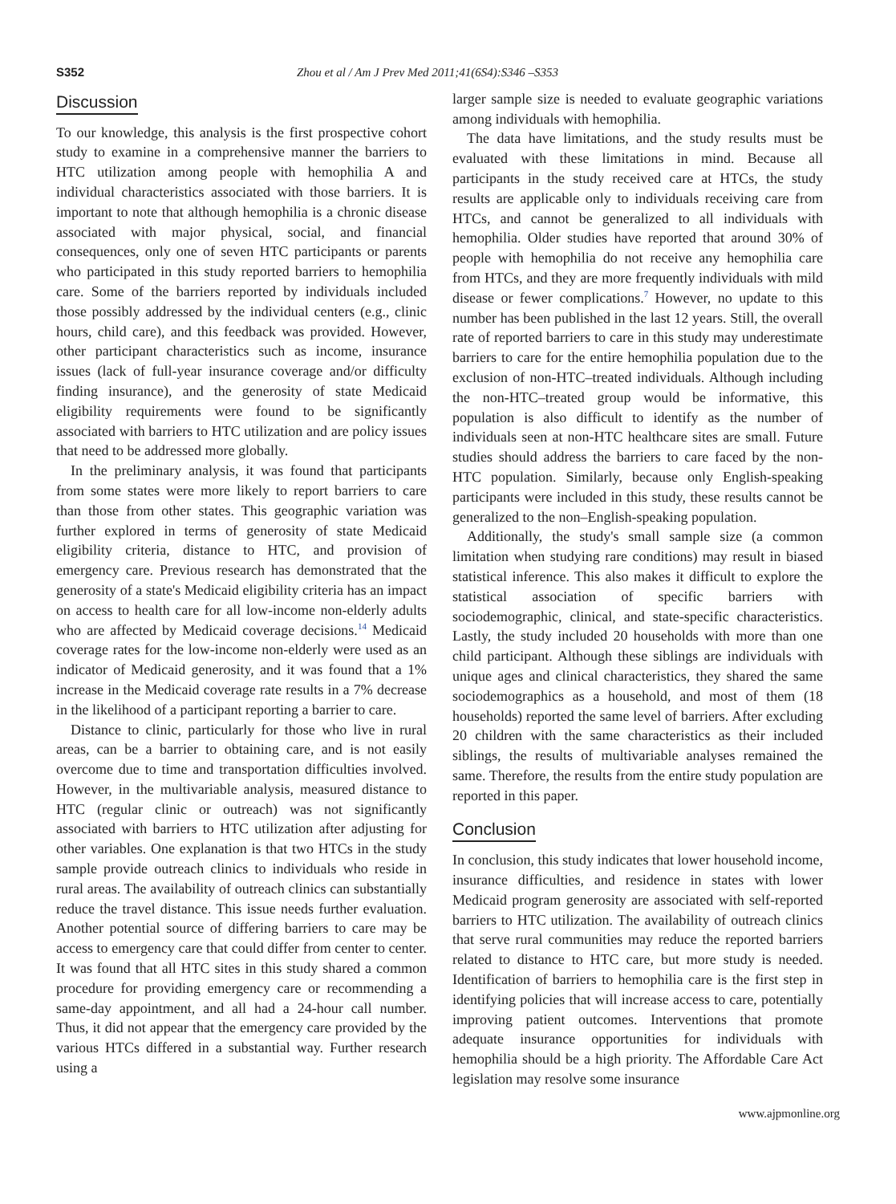S352 Zhou et al / Am J Prev Med 2011;41(6S4):S346 –S353
Discussion
To our knowledge, this analysis is the first prospective cohort study to examine in a comprehensive manner the barriers to HTC utilization among people with hemophilia A and individual characteristics associated with those barriers. It is important to note that although hemophilia is a chronic disease associated with major physical, social, and financial consequences, only one of seven HTC participants or parents who participated in this study reported barriers to hemophilia care. Some of the barriers reported by individuals included those possibly addressed by the individual centers (e.g., clinic hours, child care), and this feedback was provided. However, other participant characteristics such as income, insurance issues (lack of full-year insurance coverage and/or difficulty finding insurance), and the generosity of state Medicaid eligibility requirements were found to be significantly associated with barriers to HTC utilization and are policy issues that need to be addressed more globally.
In the preliminary analysis, it was found that participants from some states were more likely to report barriers to care than those from other states. This geographic variation was further explored in terms of generosity of state Medicaid eligibility criteria, distance to HTC, and provision of emergency care. Previous research has demonstrated that the generosity of a state's Medicaid eligibility criteria has an impact on access to health care for all low-income non-elderly adults who are affected by Medicaid coverage decisions.<sup>14</sup> Medicaid coverage rates for the low-income non-elderly were used as an indicator of Medicaid generosity, and it was found that a 1% increase in the Medicaid coverage rate results in a 7% decrease in the likelihood of a participant reporting a barrier to care.
Distance to clinic, particularly for those who live in rural areas, can be a barrier to obtaining care, and is not easily overcome due to time and transportation difficulties involved. However, in the multivariable analysis, measured distance to HTC (regular clinic or outreach) was not significantly associated with barriers to HTC utilization after adjusting for other variables. One explanation is that two HTCs in the study sample provide outreach clinics to individuals who reside in rural areas. The availability of outreach clinics can substantially reduce the travel distance. This issue needs further evaluation. Another potential source of differing barriers to care may be access to emergency care that could differ from center to center. It was found that all HTC sites in this study shared a common procedure for providing emergency care or recommending a same-day appointment, and all had a 24-hour call number. Thus, it did not appear that the emergency care provided by the various HTCs differed in a substantial way. Further research using a
larger sample size is needed to evaluate geographic variations among individuals with hemophilia.
The data have limitations, and the study results must be evaluated with these limitations in mind. Because all participants in the study received care at HTCs, the study results are applicable only to individuals receiving care from HTCs, and cannot be generalized to all individuals with hemophilia. Older studies have reported that around 30% of people with hemophilia do not receive any hemophilia care from HTCs, and they are more frequently individuals with mild disease or fewer complications.<sup>7</sup> However, no update to this number has been published in the last 12 years. Still, the overall rate of reported barriers to care in this study may underestimate barriers to care for the entire hemophilia population due to the exclusion of non-HTC–treated individuals. Although including the non-HTC–treated group would be informative, this population is also difficult to identify as the number of individuals seen at non-HTC healthcare sites are small. Future studies should address the barriers to care faced by the non-HTC population. Similarly, because only English-speaking participants were included in this study, these results cannot be generalized to the non–English-speaking population.
Additionally, the study's small sample size (a common limitation when studying rare conditions) may result in biased statistical inference. This also makes it difficult to explore the statistical association of specific barriers with sociodemographic, clinical, and state-specific characteristics. Lastly, the study included 20 households with more than one child participant. Although these siblings are individuals with unique ages and clinical characteristics, they shared the same sociodemographics as a household, and most of them (18 households) reported the same level of barriers. After excluding 20 children with the same characteristics as their included siblings, the results of multivariable analyses remained the same. Therefore, the results from the entire study population are reported in this paper.
Conclusion
In conclusion, this study indicates that lower household income, insurance difficulties, and residence in states with lower Medicaid program generosity are associated with self-reported barriers to HTC utilization. The availability of outreach clinics that serve rural communities may reduce the reported barriers related to distance to HTC care, but more study is needed. Identification of barriers to hemophilia care is the first step in identifying policies that will increase access to care, potentially improving patient outcomes. Interventions that promote adequate insurance opportunities for individuals with hemophilia should be a high priority. The Affordable Care Act legislation may resolve some insurance
www.ajpmonline.org